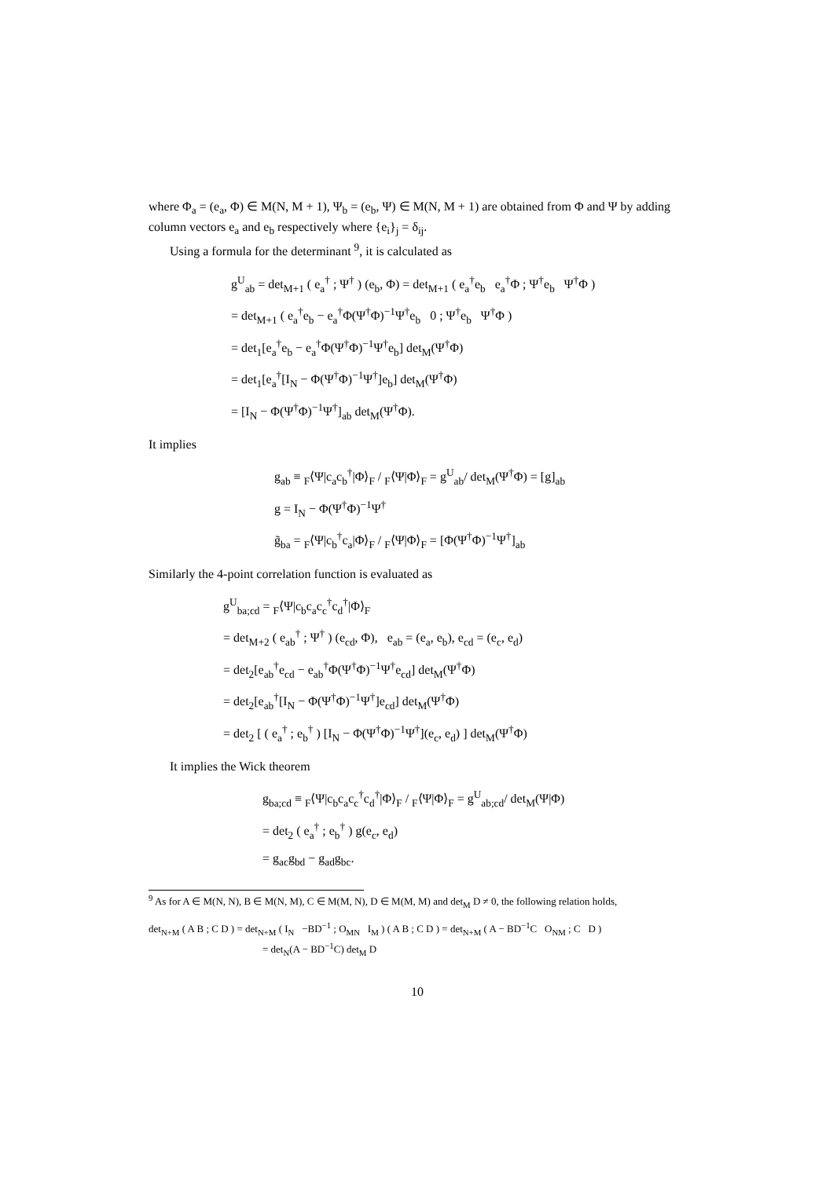where Φ<sub>a</sub> = (e<sub>a</sub>, Φ) ∈ M(N, M + 1), Ψ<sub>b</sub> = (e<sub>b</sub>, Ψ) ∈ M(N, M + 1) are obtained from Φ and Ψ by adding column vectors e<sub>a</sub> and e<sub>b</sub> respectively where {e<sub>i</sub>}<sub>j</sub> = δ<sub>ij</sub>.
Using a formula for the determinant <sup>9</sup>, it is calculated as
g<sup>U</sup><sub>ab</sub> = det<sub>M+1</sub> ( e<sub>a</sub><sup>†</sup> ; Ψ<sup>†</sup> ) (e<sub>b</sub>, Φ) = det<sub>M+1</sub> ( e<sub>a</sub><sup>†</sup>e<sub>b</sub> e<sub>a</sub><sup>†</sup>Φ ; Ψ<sup>†</sup>e<sub>b</sub> Ψ<sup>†</sup>Φ )
= det<sub>M+1</sub> ( e<sub>a</sub><sup>†</sup>e<sub>b</sub> − e<sub>a</sub><sup>†</sup>Φ(Ψ<sup>†</sup>Φ)<sup>−1</sup>Ψ<sup>†</sup>e<sub>b</sub> 0 ; Ψ<sup>†</sup>e<sub>b</sub> Ψ<sup>†</sup>Φ )
= det<sub>1</sub>[e<sub>a</sub><sup>†</sup>e<sub>b</sub> − e<sub>a</sub><sup>†</sup>Φ(Ψ<sup>†</sup>Φ)<sup>−1</sup>Ψ<sup>†</sup>e<sub>b</sub>] det<sub>M</sub>(Ψ<sup>†</sup>Φ)
= det<sub>1</sub>[e<sub>a</sub><sup>†</sup>[I<sub>N</sub> − Φ(Ψ<sup>†</sup>Φ)<sup>−1</sup>Ψ<sup>†</sup>]e<sub>b</sub>] det<sub>M</sub>(Ψ<sup>†</sup>Φ)
= [I<sub>N</sub> − Φ(Ψ<sup>†</sup>Φ)<sup>−1</sup>Ψ<sup>†</sup>]<sub>ab</sub> det<sub>M</sub>(Ψ<sup>†</sup>Φ).
It implies
g<sub>ab</sub> ≡ <sub>F</sub>⟨Ψ|c<sub>a</sub>c<sub>b</sub><sup>†</sup>|Φ⟩<sub>F</sub> / <sub>F</sub>⟨Ψ|Φ⟩<sub>F</sub> = g<sup>U</sup><sub>ab</sub>/ det<sub>M</sub>(Ψ<sup>†</sup>Φ) = [g]<sub>ab</sub>
g = I<sub>N</sub> − Φ(Ψ<sup>†</sup>Φ)<sup>−1</sup>Ψ<sup>†</sup>
g̃<sub>ba</sub> = <sub>F</sub>⟨Ψ|c<sub>b</sub><sup>†</sup>c<sub>a</sub>|Φ⟩<sub>F</sub> / <sub>F</sub>⟨Ψ|Φ⟩<sub>F</sub> = [Φ(Ψ<sup>†</sup>Φ)<sup>−1</sup>Ψ<sup>†</sup>]<sub>ab</sub>
Similarly the 4-point correlation function is evaluated as
g<sup>U</sup><sub>ba;cd</sub> = <sub>F</sub>⟨Ψ|c<sub>b</sub>c<sub>a</sub>c<sub>c</sub><sup>†</sup>c<sub>d</sub><sup>†</sup>|Φ⟩<sub>F</sub>
= det<sub>M+2</sub> ( e<sub>ab</sub><sup>†</sup> ; Ψ<sup>†</sup> ) (e<sub>cd</sub>, Φ), e<sub>ab</sub> = (e<sub>a</sub>, e<sub>b</sub>), e<sub>cd</sub> = (e<sub>c</sub>, e<sub>d</sub>)
= det<sub>2</sub>[e<sub>ab</sub><sup>†</sup>e<sub>cd</sub> − e<sub>ab</sub><sup>†</sup>Φ(Ψ<sup>†</sup>Φ)<sup>−1</sup>Ψ<sup>†</sup>e<sub>cd</sub>] det<sub>M</sub>(Ψ<sup>†</sup>Φ)
= det<sub>2</sub>[e<sub>ab</sub><sup>†</sup>[I<sub>N</sub> − Φ(Ψ<sup>†</sup>Φ)<sup>−1</sup>Ψ<sup>†</sup>]e<sub>cd</sub>] det<sub>M</sub>(Ψ<sup>†</sup>Φ)
= det<sub>2</sub> [ ( e<sub>a</sub><sup>†</sup> ; e<sub>b</sub><sup>†</sup> ) [I<sub>N</sub> − Φ(Ψ<sup>†</sup>Φ)<sup>−1</sup>Ψ<sup>†</sup>](e<sub>c</sub>, e<sub>d</sub>) ] det<sub>M</sub>(Ψ<sup>†</sup>Φ)
It implies the Wick theorem
g<sub>ba;cd</sub> ≡ <sub>F</sub>⟨Ψ|c<sub>b</sub>c<sub>a</sub>c<sub>c</sub><sup>†</sup>c<sub>d</sub><sup>†</sup>|Φ⟩<sub>F</sub> / <sub>F</sub>⟨Ψ|Φ⟩<sub>F</sub> = g<sup>U</sup><sub>ab;cd</sub>/ det<sub>M</sub>(Ψ|Φ)
= det<sub>2</sub> ( e<sub>a</sub><sup>†</sup> ; e<sub>b</sub><sup>†</sup> ) g(e<sub>c</sub>, e<sub>d</sub>)
= g<sub>ac</sub>g<sub>bd</sub> − g<sub>ad</sub>g<sub>bc</sub>.
<sup>9</sup> As for A ∈ M(N, N), B ∈ M(N, M), C ∈ M(M, N), D ∈ M(M, M) and det<sub>M</sub> D ≠ 0, the following relation holds,
det<sub>N+M</sub> ( A B ; C D ) = det<sub>N+M</sub> ( I<sub>N</sub> −BD<sup>−1</sup> ; O<sub>MN</sub> I<sub>M</sub> ) ( A B ; C D ) = det<sub>N+M</sub> ( A − BD<sup>−1</sup>C O<sub>NM</sub> ; C D )
= det<sub>N</sub>(A − BD<sup>−1</sup>C) det<sub>M</sub> D
10